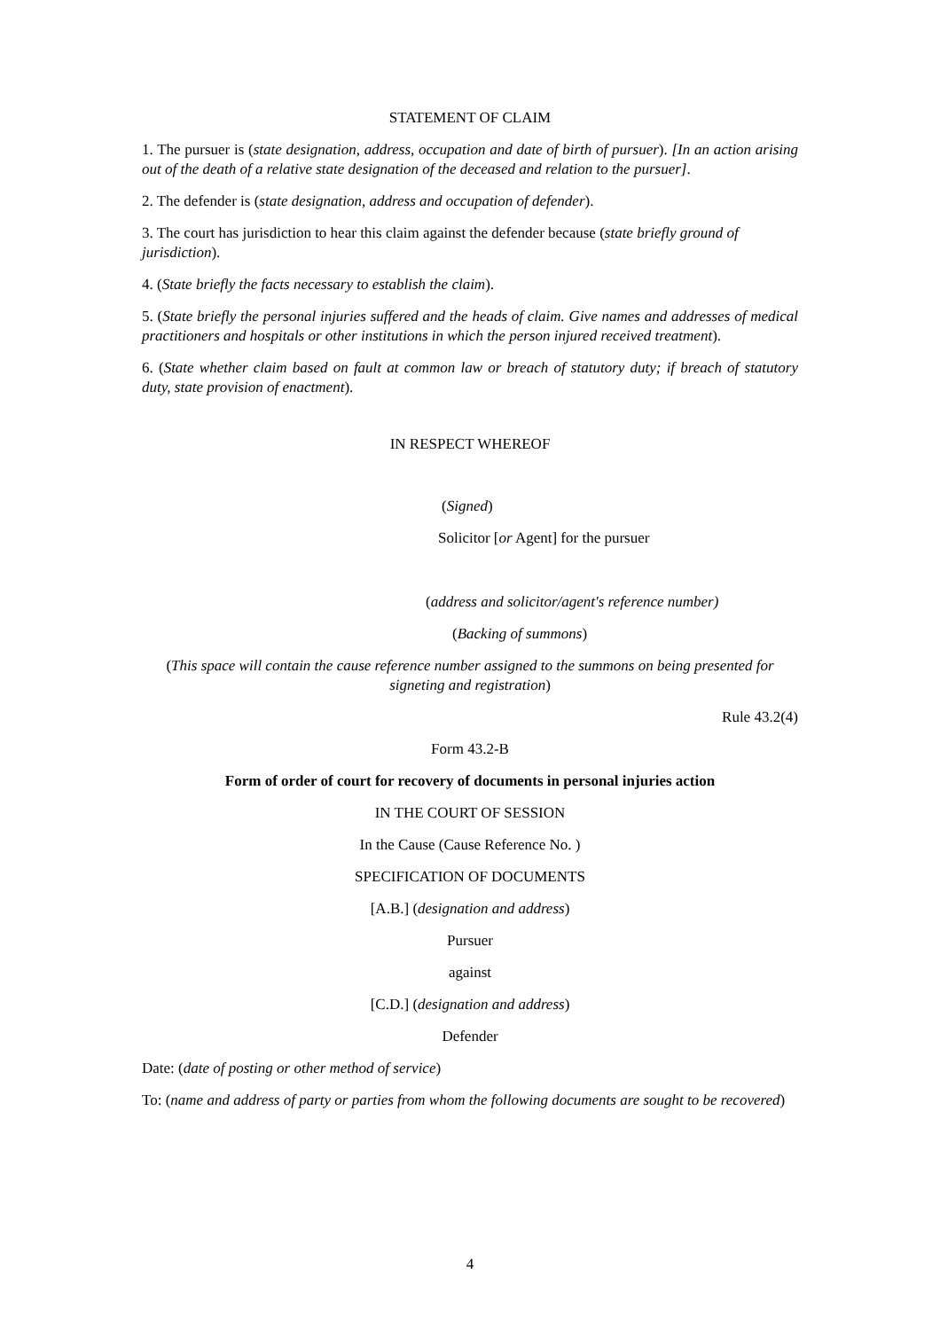STATEMENT OF CLAIM
1. The pursuer is (state designation, address, occupation and date of birth of pursuer). [In an action arising out of the death of a relative state designation of the deceased and relation to the pursuer].
2. The defender is (state designation, address and occupation of defender).
3. The court has jurisdiction to hear this claim against the defender because (state briefly ground of jurisdiction).
4. (State briefly the facts necessary to establish the claim).
5. (State briefly the personal injuries suffered and the heads of claim. Give names and addresses of medical practitioners and hospitals or other institutions in which the person injured received treatment).
6. (State whether claim based on fault at common law or breach of statutory duty; if breach of statutory duty, state provision of enactment).
IN RESPECT WHEREOF
(Signed)
Solicitor [or Agent] for the pursuer
(address and solicitor/agent's reference number)
(Backing of summons)
(This space will contain the cause reference number assigned to the summons on being presented for signeting and registration)
Rule 43.2(4)
Form 43.2-B
Form of order of court for recovery of documents in personal injuries action
IN THE COURT OF SESSION
In the Cause (Cause Reference No. )
SPECIFICATION OF DOCUMENTS
[A.B.] (designation and address)
Pursuer
against
[C.D.] (designation and address)
Defender
Date: (date of posting or other method of service)
To: (name and address of party or parties from whom the following documents are sought to be recovered)
4